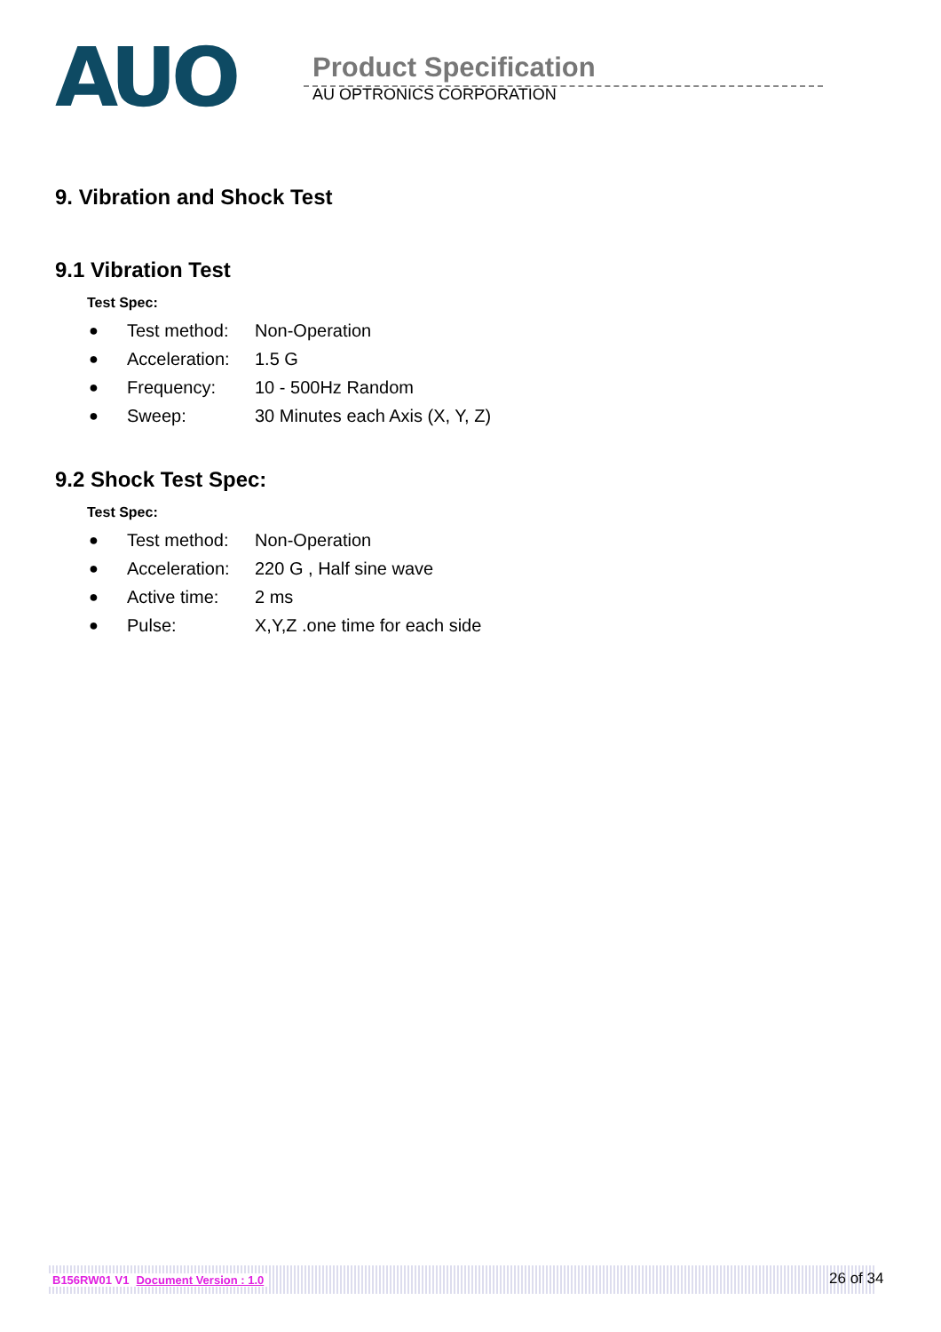AUO
Product Specification
AU OPTRONICS CORPORATION
9. Vibration and Shock Test
9.1 Vibration Test
Test Spec:
● Test method: Non-Operation
● Acceleration: 1.5 G
● Frequency: 10 - 500Hz Random
● Sweep: 30 Minutes each Axis (X, Y, Z)
9.2 Shock Test Spec:
Test Spec:
● Test method: Non-Operation
● Acceleration: 220 G , Half sine wave
● Active time: 2 ms
● Pulse: X,Y,Z .one time for each side
B156RW01 V1 Document Version : 1.0 26 of 34